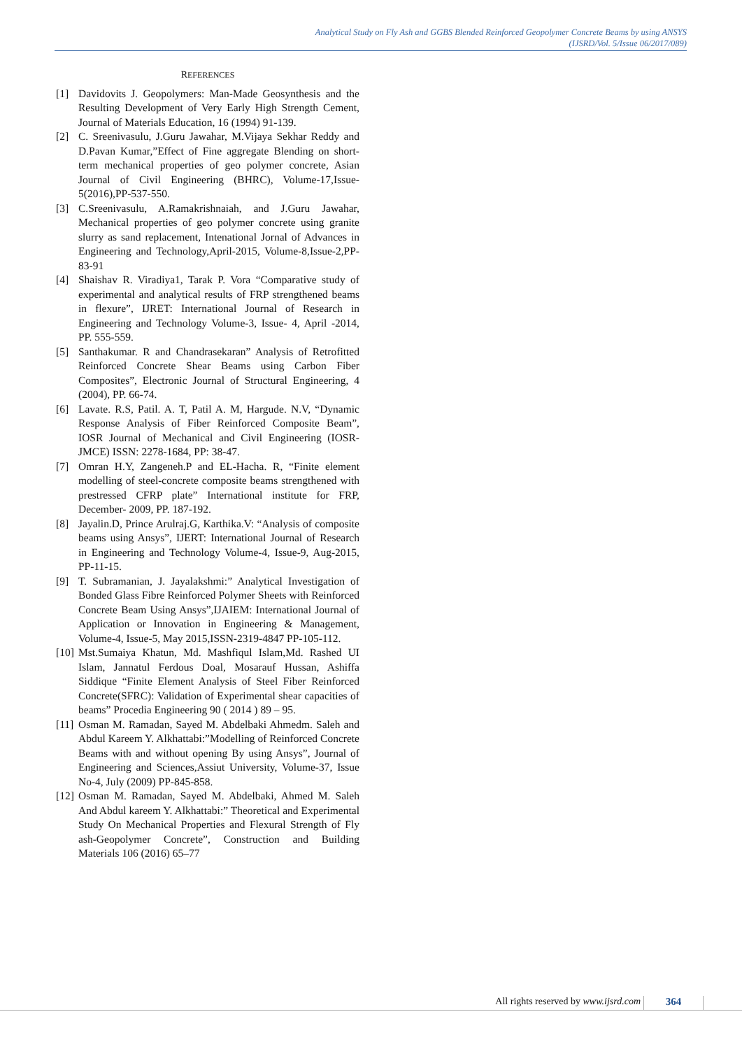Analytical Study on Fly Ash and GGBS Blended Reinforced Geopolymer Concrete Beams by using ANSYS
(IJSRD/Vol. 5/Issue 06/2017/089)
REFERENCES
[1] Davidovits J. Geopolymers: Man-Made Geosynthesis and the Resulting Development of Very Early High Strength Cement, Journal of Materials Education, 16 (1994) 91-139.
[2] C. Sreenivasulu, J.Guru Jawahar, M.Vijaya Sekhar Reddy and D.Pavan Kumar,”Effect of Fine aggregate Blending on short-term mechanical properties of geo polymer concrete, Asian Journal of Civil Engineering (BHRC), Volume-17,Issue-5(2016),PP-537-550.
[3] C.Sreenivasulu, A.Ramakrishnaiah, and J.Guru Jawahar, Mechanical properties of geo polymer concrete using granite slurry as sand replacement, Intenational Jornal of Advances in Engineering and Technology,April-2015, Volume-8,Issue-2,PP-83-91
[4] Shaishav R. Viradiya1, Tarak P. Vora “Comparative study of experimental and analytical results of FRP strengthened beams in flexure”, IJRET: International Journal of Research in Engineering and Technology Volume-3, Issue- 4, April -2014, PP. 555-559.
[5] Santhakumar. R and Chandrasekaran” Analysis of Retrofitted Reinforced Concrete Shear Beams using Carbon Fiber Composites”, Electronic Journal of Structural Engineering, 4 (2004), PP. 66-74.
[6] Lavate. R.S, Patil. A. T, Patil A. M, Hargude. N.V, “Dynamic Response Analysis of Fiber Reinforced Composite Beam”, IOSR Journal of Mechanical and Civil Engineering (IOSR-JMCE) ISSN: 2278-1684, PP: 38-47.
[7] Omran H.Y, Zangeneh.P and EL-Hacha. R, “Finite element modelling of steel-concrete composite beams strengthened with prestressed CFRP plate” International institute for FRP, December- 2009, PP. 187-192.
[8] Jayalin.D, Prince Arulraj.G, Karthika.V: “Analysis of composite beams using Ansys”, IJERT: International Journal of Research in Engineering and Technology Volume-4, Issue-9, Aug-2015, PP-11-15.
[9] T. Subramanian, J. Jayalakshmi:” Analytical Investigation of Bonded Glass Fibre Reinforced Polymer Sheets with Reinforced Concrete Beam Using Ansys”,IJAIEM: International Journal of Application or Innovation in Engineering & Management, Volume-4, Issue-5, May 2015,ISSN-2319-4847 PP-105-112.
[10] Mst.Sumaiya Khatun, Md. Mashfiqul Islam,Md. Rashed UI Islam, Jannatul Ferdous Doal, Mosarauf Hussan, Ashiffa Siddique “Finite Element Analysis of Steel Fiber Reinforced Concrete(SFRC): Validation of Experimental shear capacities of beams” Procedia Engineering 90 ( 2014 ) 89 – 95.
[11] Osman M. Ramadan, Sayed M. Abdelbaki Ahmedm. Saleh and Abdul Kareem Y. Alkhattabi:”Modelling of Reinforced Concrete Beams with and without opening By using Ansys”, Journal of Engineering and Sciences,Assiut University, Volume-37, Issue No-4, July (2009) PP-845-858.
[12] Osman M. Ramadan, Sayed M. Abdelbaki, Ahmed M. Saleh And Abdul kareem Y. Alkhattabi:” Theoretical and Experimental Study On Mechanical Properties and Flexural Strength of Fly ash-Geopolymer Concrete”, Construction and Building Materials 106 (2016) 65–77
All rights reserved by www.ijsrd.com 364